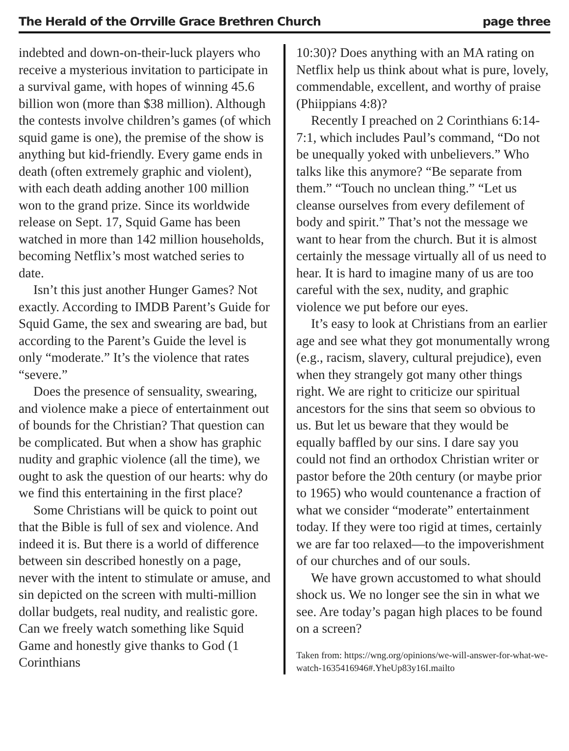The Herald of the Orrville Grace Brethren Church page three
indebted and down-on-their-luck players who receive a mysterious invitation to participate in a survival game, with hopes of winning 45.6 billion won (more than $38 million). Although the contests involve children’s games (of which squid game is one), the premise of the show is anything but kid-friendly. Every game ends in death (often extremely graphic and violent), with each death adding another 100 million won to the grand prize. Since its worldwide release on Sept. 17, Squid Game has been watched in more than 142 million households, becoming Netflix’s most watched series to date.
Isn’t this just another Hunger Games? Not exactly. According to IMDB Parent’s Guide for Squid Game, the sex and swearing are bad, but according to the Parent’s Guide the level is only “moderate.” It’s the violence that rates “severe.”
Does the presence of sensuality, swearing, and violence make a piece of entertainment out of bounds for the Christian? That question can be complicated. But when a show has graphic nudity and graphic violence (all the time), we ought to ask the question of our hearts: why do we find this entertaining in the first place?
Some Christians will be quick to point out that the Bible is full of sex and violence. And indeed it is. But there is a world of difference between sin described honestly on a page, never with the intent to stimulate or amuse, and sin depicted on the screen with multi-million dollar budgets, real nudity, and realistic gore. Can we freely watch something like Squid Game and honestly give thanks to God (1 Corinthians
10:30)? Does anything with an MA rating on Netflix help us think about what is pure, lovely, commendable, excellent, and worthy of praise (Phiippians 4:8)?
Recently I preached on 2 Corinthians 6:14-7:1, which includes Paul’s command, “Do not be unequally yoked with unbelievers.” Who talks like this anymore? “Be separate from them.” “Touch no unclean thing.” “Let us cleanse ourselves from every defilement of body and spirit.” That’s not the message we want to hear from the church. But it is almost certainly the message virtually all of us need to hear. It is hard to imagine many of us are too careful with the sex, nudity, and graphic violence we put before our eyes.
It’s easy to look at Christians from an earlier age and see what they got monumentally wrong (e.g., racism, slavery, cultural prejudice), even when they strangely got many other things right. We are right to criticize our spiritual ancestors for the sins that seem so obvious to us. But let us beware that they would be equally baffled by our sins. I dare say you could not find an orthodox Christian writer or pastor before the 20th century (or maybe prior to 1965) who would countenance a fraction of what we consider “moderate” entertainment today. If they were too rigid at times, certainly we are far too relaxed—to the impoverishment of our churches and of our souls.
We have grown accustomed to what should shock us. We no longer see the sin in what we see. Are today’s pagan high places to be found on a screen?
Taken from: https://wng.org/opinions/we-will-answer-for-what-we-watch-1635416946#.YheUp83y16I.mailto